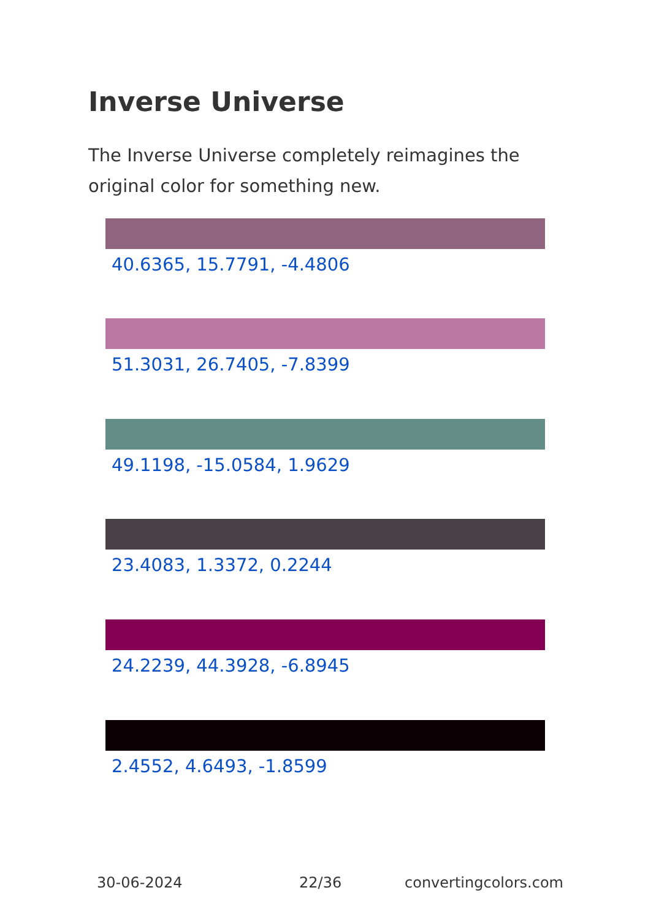Inverse Universe
The Inverse Universe completely reimagines the original color for something new.
40.6365, 15.7791, -4.4806
51.3031, 26.7405, -7.8399
49.1198, -15.0584, 1.9629
23.4083, 1.3372, 0.2244
24.2239, 44.3928, -6.8945
2.4552, 4.6493, -1.8599
30-06-2024 22/36 convertingcolors.com